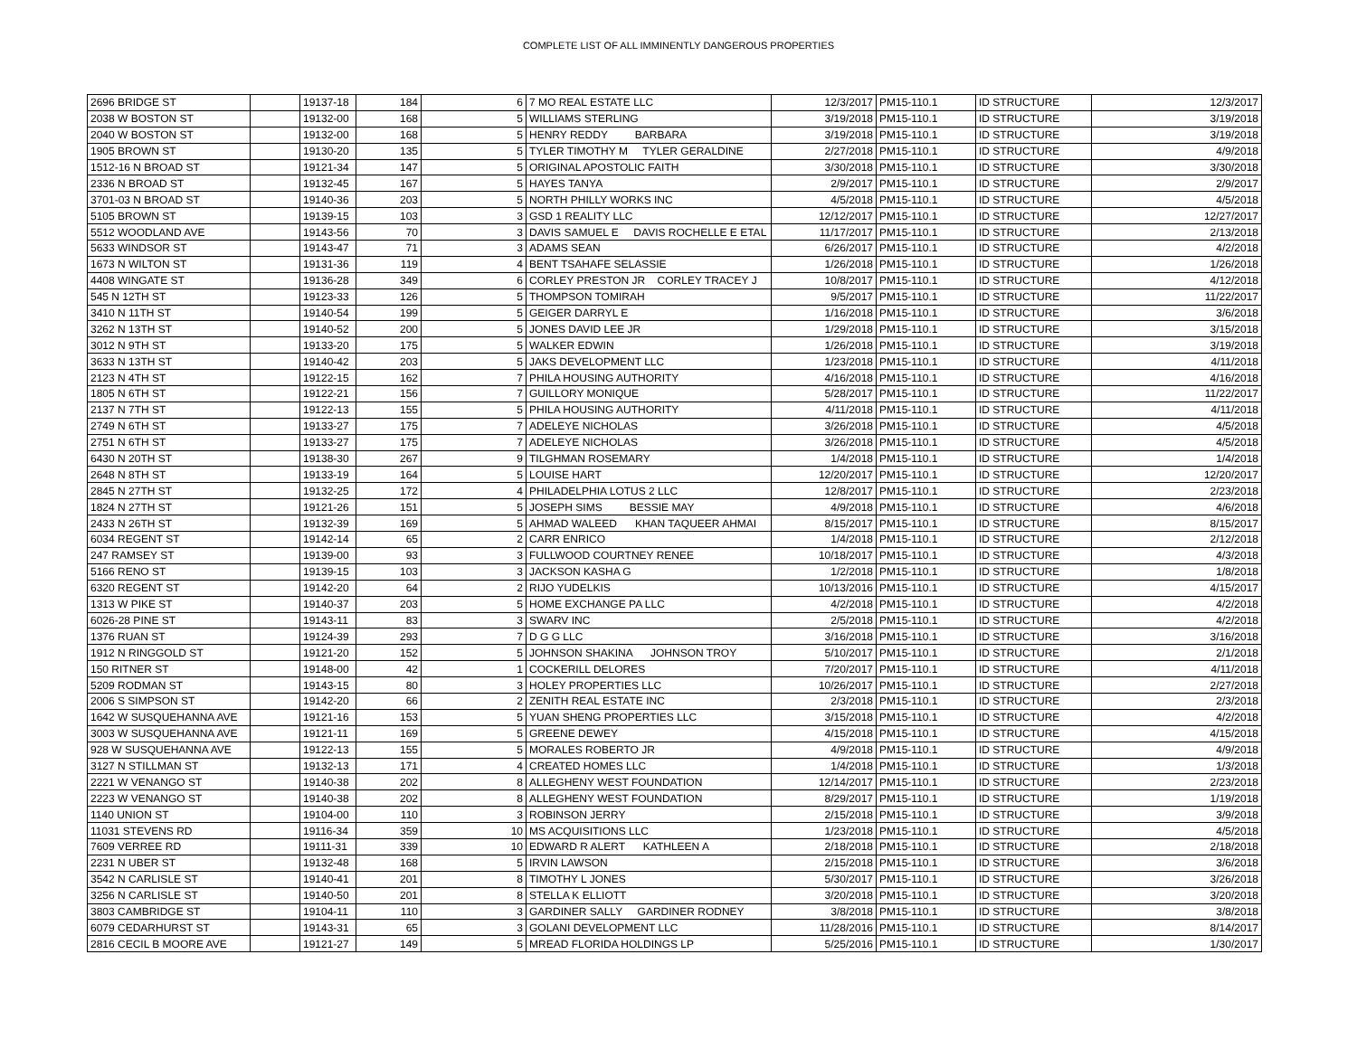COMPLETE LIST OF ALL IMMINENTLY DANGEROUS PROPERTIES
| 2696 BRIDGE ST | | 19137-18 | 184 | 6 | 7 MO REAL ESTATE LLC | 12/3/2017 | PM15-110.1 | ID STRUCTURE | 12/3/2017 |
| 2038 W BOSTON ST | | 19132-00 | 168 | 5 | WILLIAMS STERLING | 3/19/2018 | PM15-110.1 | ID STRUCTURE | 3/19/2018 |
| 2040 W BOSTON ST | | 19132-00 | 168 | 5 | HENRY REDDY BARBARA | 3/19/2018 | PM15-110.1 | ID STRUCTURE | 3/19/2018 |
| 1905 BROWN ST | | 19130-20 | 135 | 5 | TYLER TIMOTHY M TYLER GERALDINE | 2/27/2018 | PM15-110.1 | ID STRUCTURE | 4/9/2018 |
| 1512-16 N BROAD ST | | 19121-34 | 147 | 5 | ORIGINAL APOSTOLIC FAITH | 3/30/2018 | PM15-110.1 | ID STRUCTURE | 3/30/2018 |
| 2336 N BROAD ST | | 19132-45 | 167 | 5 | HAYES TANYA | 2/9/2017 | PM15-110.1 | ID STRUCTURE | 2/9/2017 |
| 3701-03 N BROAD ST | | 19140-36 | 203 | 5 | NORTH PHILLY WORKS INC | 4/5/2018 | PM15-110.1 | ID STRUCTURE | 4/5/2018 |
| 5105 BROWN ST | | 19139-15 | 103 | 3 | GSD 1 REALITY LLC | 12/12/2017 | PM15-110.1 | ID STRUCTURE | 12/27/2017 |
| 5512 WOODLAND AVE | | 19143-56 | 70 | 3 | DAVIS SAMUEL E DAVIS ROCHELLE E ETAL | 11/17/2017 | PM15-110.1 | ID STRUCTURE | 2/13/2018 |
| 5633 WINDSOR ST | | 19143-47 | 71 | 3 | ADAMS SEAN | 6/26/2017 | PM15-110.1 | ID STRUCTURE | 4/2/2018 |
| 1673 N WILTON ST | | 19131-36 | 119 | 4 | BENT TSAHAFE SELASSIE | 1/26/2018 | PM15-110.1 | ID STRUCTURE | 1/26/2018 |
| 4408 WINGATE ST | | 19136-28 | 349 | 6 | CORLEY PRESTON JR CORLEY TRACEY J | 10/8/2017 | PM15-110.1 | ID STRUCTURE | 4/12/2018 |
| 545 N 12TH ST | | 19123-33 | 126 | 5 | THOMPSON TOMIRAH | 9/5/2017 | PM15-110.1 | ID STRUCTURE | 11/22/2017 |
| 3410 N 11TH ST | | 19140-54 | 199 | 5 | GEIGER DARRYL E | 1/16/2018 | PM15-110.1 | ID STRUCTURE | 3/6/2018 |
| 3262 N 13TH ST | | 19140-52 | 200 | 5 | JONES DAVID LEE JR | 1/29/2018 | PM15-110.1 | ID STRUCTURE | 3/15/2018 |
| 3012 N 9TH ST | | 19133-20 | 175 | 5 | WALKER EDWIN | 1/26/2018 | PM15-110.1 | ID STRUCTURE | 3/19/2018 |
| 3633 N 13TH ST | | 19140-42 | 203 | 5 | JAKS DEVELOPMENT LLC | 1/23/2018 | PM15-110.1 | ID STRUCTURE | 4/11/2018 |
| 2123 N 4TH ST | | 19122-15 | 162 | 7 | PHILA HOUSING AUTHORITY | 4/16/2018 | PM15-110.1 | ID STRUCTURE | 4/16/2018 |
| 1805 N 6TH ST | | 19122-21 | 156 | 7 | GUILLORY MONIQUE | 5/28/2017 | PM15-110.1 | ID STRUCTURE | 11/22/2017 |
| 2137 N 7TH ST | | 19122-13 | 155 | 5 | PHILA HOUSING AUTHORITY | 4/11/2018 | PM15-110.1 | ID STRUCTURE | 4/11/2018 |
| 2749 N 6TH ST | | 19133-27 | 175 | 7 | ADELEYE NICHOLAS | 3/26/2018 | PM15-110.1 | ID STRUCTURE | 4/5/2018 |
| 2751 N 6TH ST | | 19133-27 | 175 | 7 | ADELEYE NICHOLAS | 3/26/2018 | PM15-110.1 | ID STRUCTURE | 4/5/2018 |
| 6430 N 20TH ST | | 19138-30 | 267 | 9 | TILGHMAN ROSEMARY | 1/4/2018 | PM15-110.1 | ID STRUCTURE | 1/4/2018 |
| 2648 N 8TH ST | | 19133-19 | 164 | 5 | LOUISE HART | 12/20/2017 | PM15-110.1 | ID STRUCTURE | 12/20/2017 |
| 2845 N 27TH ST | | 19132-25 | 172 | 4 | PHILADELPHIA LOTUS 2 LLC | 12/8/2017 | PM15-110.1 | ID STRUCTURE | 2/23/2018 |
| 1824 N 27TH ST | | 19121-26 | 151 | 5 | JOSEPH SIMS BESSIE MAY | 4/9/2018 | PM15-110.1 | ID STRUCTURE | 4/6/2018 |
| 2433 N 26TH ST | | 19132-39 | 169 | 5 | AHMAD WALEED KHAN TAQUEER AHMAI | 8/15/2017 | PM15-110.1 | ID STRUCTURE | 8/15/2017 |
| 6034 REGENT ST | | 19142-14 | 65 | 2 | CARR ENRICO | 1/4/2018 | PM15-110.1 | ID STRUCTURE | 2/12/2018 |
| 247 RAMSEY ST | | 19139-00 | 93 | 3 | FULLWOOD COURTNEY RENEE | 10/18/2017 | PM15-110.1 | ID STRUCTURE | 4/3/2018 |
| 5166 RENO ST | | 19139-15 | 103 | 3 | JACKSON KASHA G | 1/2/2018 | PM15-110.1 | ID STRUCTURE | 1/8/2018 |
| 6320 REGENT ST | | 19142-20 | 64 | 2 | RIJO YUDELKIS | 10/13/2016 | PM15-110.1 | ID STRUCTURE | 4/15/2017 |
| 1313 W PIKE ST | | 19140-37 | 203 | 5 | HOME EXCHANGE PA LLC | 4/2/2018 | PM15-110.1 | ID STRUCTURE | 4/2/2018 |
| 6026-28 PINE ST | | 19143-11 | 83 | 3 | SWARV INC | 2/5/2018 | PM15-110.1 | ID STRUCTURE | 4/2/2018 |
| 1376 RUAN ST | | 19124-39 | 293 | 7 | D G G LLC | 3/16/2018 | PM15-110.1 | ID STRUCTURE | 3/16/2018 |
| 1912 N RINGGOLD ST | | 19121-20 | 152 | 5 | JOHNSON SHAKINA JOHNSON TROY | 5/10/2017 | PM15-110.1 | ID STRUCTURE | 2/1/2018 |
| 150 RITNER ST | | 19148-00 | 42 | 1 | COCKERILL DELORES | 7/20/2017 | PM15-110.1 | ID STRUCTURE | 4/11/2018 |
| 5209 RODMAN ST | | 19143-15 | 80 | 3 | HOLEY PROPERTIES LLC | 10/26/2017 | PM15-110.1 | ID STRUCTURE | 2/27/2018 |
| 2006 S SIMPSON ST | | 19142-20 | 66 | 2 | ZENITH REAL ESTATE INC | 2/3/2018 | PM15-110.1 | ID STRUCTURE | 2/3/2018 |
| 1642 W SUSQUEHANNA AVE | | 19121-16 | 153 | 5 | YUAN SHENG PROPERTIES LLC | 3/15/2018 | PM15-110.1 | ID STRUCTURE | 4/2/2018 |
| 3003 W SUSQUEHANNA AVE | | 19121-11 | 169 | 5 | GREENE DEWEY | 4/15/2018 | PM15-110.1 | ID STRUCTURE | 4/15/2018 |
| 928 W SUSQUEHANNA AVE | | 19122-13 | 155 | 5 | MORALES ROBERTO JR | 4/9/2018 | PM15-110.1 | ID STRUCTURE | 4/9/2018 |
| 3127 N STILLMAN ST | | 19132-13 | 171 | 4 | CREATED HOMES LLC | 1/4/2018 | PM15-110.1 | ID STRUCTURE | 1/3/2018 |
| 2221 W VENANGO ST | | 19140-38 | 202 | 8 | ALLEGHENY WEST FOUNDATION | 12/14/2017 | PM15-110.1 | ID STRUCTURE | 2/23/2018 |
| 2223 W VENANGO ST | | 19140-38 | 202 | 8 | ALLEGHENY WEST FOUNDATION | 8/29/2017 | PM15-110.1 | ID STRUCTURE | 1/19/2018 |
| 1140 UNION ST | | 19104-00 | 110 | 3 | ROBINSON JERRY | 2/15/2018 | PM15-110.1 | ID STRUCTURE | 3/9/2018 |
| 11031 STEVENS RD | | 19116-34 | 359 | 10 | MS ACQUISITIONS LLC | 1/23/2018 | PM15-110.1 | ID STRUCTURE | 4/5/2018 |
| 7609 VERREE RD | | 19111-31 | 339 | 10 | EDWARD R ALERT KATHLEEN A | 2/18/2018 | PM15-110.1 | ID STRUCTURE | 2/18/2018 |
| 2231 N UBER ST | | 19132-48 | 168 | 5 | IRVIN LAWSON | 2/15/2018 | PM15-110.1 | ID STRUCTURE | 3/6/2018 |
| 3542 N CARLISLE ST | | 19140-41 | 201 | 8 | TIMOTHY L JONES | 5/30/2017 | PM15-110.1 | ID STRUCTURE | 3/26/2018 |
| 3256 N CARLISLE ST | | 19140-50 | 201 | 8 | STELLA K ELLIOTT | 3/20/2018 | PM15-110.1 | ID STRUCTURE | 3/20/2018 |
| 3803 CAMBRIDGE ST | | 19104-11 | 110 | 3 | GARDINER SALLY GARDINER RODNEY | 3/8/2018 | PM15-110.1 | ID STRUCTURE | 3/8/2018 |
| 6079 CEDARHURST ST | | 19143-31 | 65 | 3 | GOLANI DEVELOPMENT LLC | 11/28/2016 | PM15-110.1 | ID STRUCTURE | 8/14/2017 |
| 2816 CECIL B MOORE AVE | | 19121-27 | 149 | 5 | MREAD FLORIDA HOLDINGS LP | 5/25/2016 | PM15-110.1 | ID STRUCTURE | 1/30/2017 |